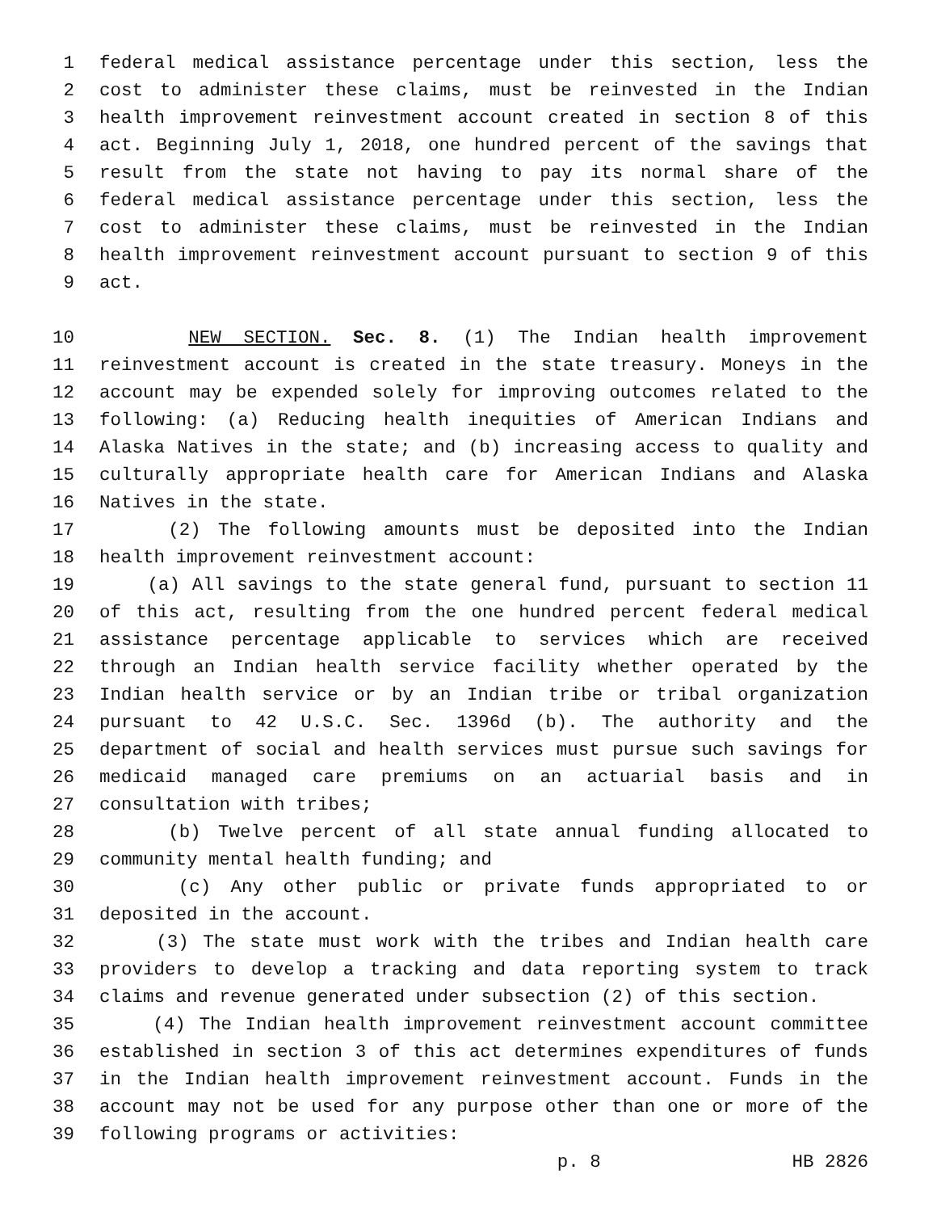1 federal medical assistance percentage under this section, less the
2 cost to administer these claims, must be reinvested in the Indian
3 health improvement reinvestment account created in section 8 of this
4 act. Beginning July 1, 2018, one hundred percent of the savings that
5 result from the state not having to pay its normal share of the
6 federal medical assistance percentage under this section, less the
7 cost to administer these claims, must be reinvested in the Indian
8 health improvement reinvestment account pursuant to section 9 of this
9 act.
10 NEW SECTION. Sec. 8. (1) The Indian health improvement
11 reinvestment account is created in the state treasury. Moneys in the
12 account may be expended solely for improving outcomes related to the
13 following: (a) Reducing health inequities of American Indians and
14 Alaska Natives in the state; and (b) increasing access to quality and
15 culturally appropriate health care for American Indians and Alaska
16 Natives in the state.
17 (2) The following amounts must be deposited into the Indian
18 health improvement reinvestment account:
19 (a) All savings to the state general fund, pursuant to section 11
20 of this act, resulting from the one hundred percent federal medical
21 assistance percentage applicable to services which are received
22 through an Indian health service facility whether operated by the
23 Indian health service or by an Indian tribe or tribal organization
24 pursuant to 42 U.S.C. Sec. 1396d (b). The authority and the
25 department of social and health services must pursue such savings for
26 medicaid managed care premiums on an actuarial basis and in
27 consultation with tribes;
28 (b) Twelve percent of all state annual funding allocated to
29 community mental health funding; and
30 (c) Any other public or private funds appropriated to or
31 deposited in the account.
32 (3) The state must work with the tribes and Indian health care
33 providers to develop a tracking and data reporting system to track
34 claims and revenue generated under subsection (2) of this section.
35 (4) The Indian health improvement reinvestment account committee
36 established in section 3 of this act determines expenditures of funds
37 in the Indian health improvement reinvestment account. Funds in the
38 account may not be used for any purpose other than one or more of the
39 following programs or activities:
p. 8 HB 2826